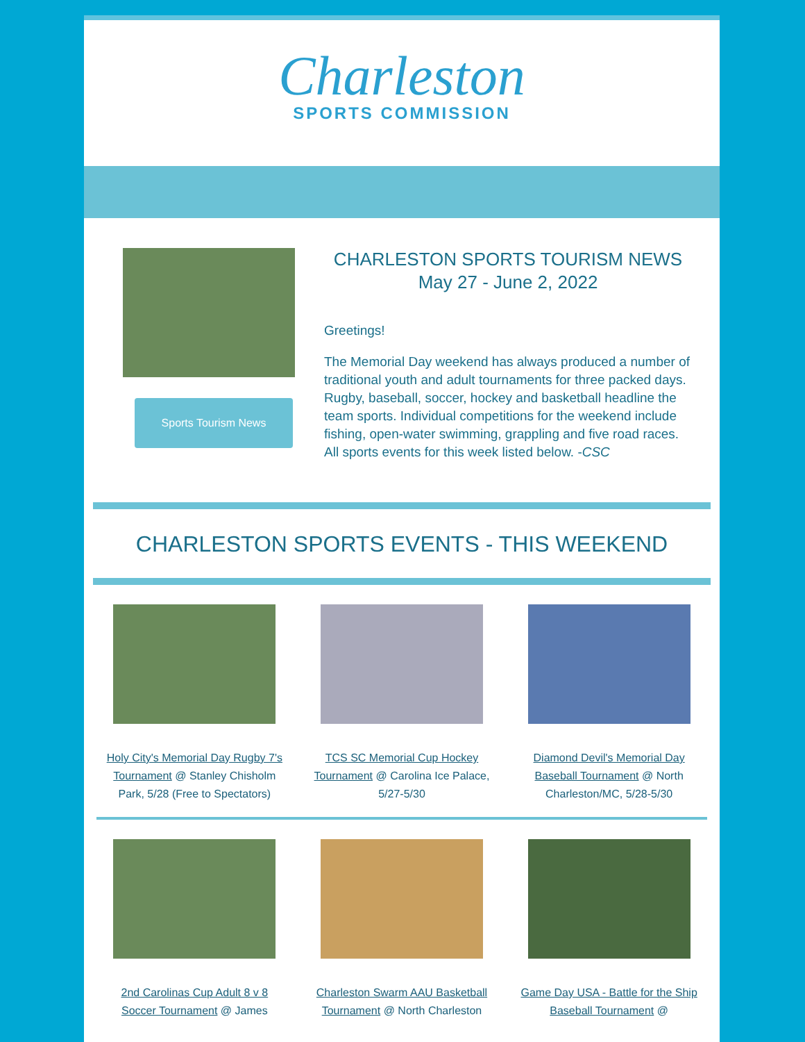Charleston
SPORTS COMMISSION
Sports Tourism News
CHARLESTON SPORTS TOURISM NEWS
May 27 - June 2, 2022
Greetings!
The Memorial Day weekend has always produced a number of traditional youth and adult tournaments for three packed days. Rugby, baseball, soccer, hockey and basketball headline the team sports. Individual competitions for the weekend include fishing, open-water swimming, grappling and five road races. All sports events for this week listed below. -CSC
CHARLESTON SPORTS EVENTS - THIS WEEKEND
Holy City's Memorial Day Rugby 7's Tournament @ Stanley Chisholm Park, 5/28 (Free to Spectators)
TCS SC Memorial Cup Hockey Tournament @ Carolina Ice Palace, 5/27-5/30
Diamond Devil's Memorial Day Baseball Tournament @ North Charleston/MC, 5/28-5/30
2nd Carolinas Cup Adult 8 v 8 Soccer Tournament @ James
Charleston Swarm AAU Basketball Tournament @ North Charleston
Game Day USA - Battle for the Ship Baseball Tournament @